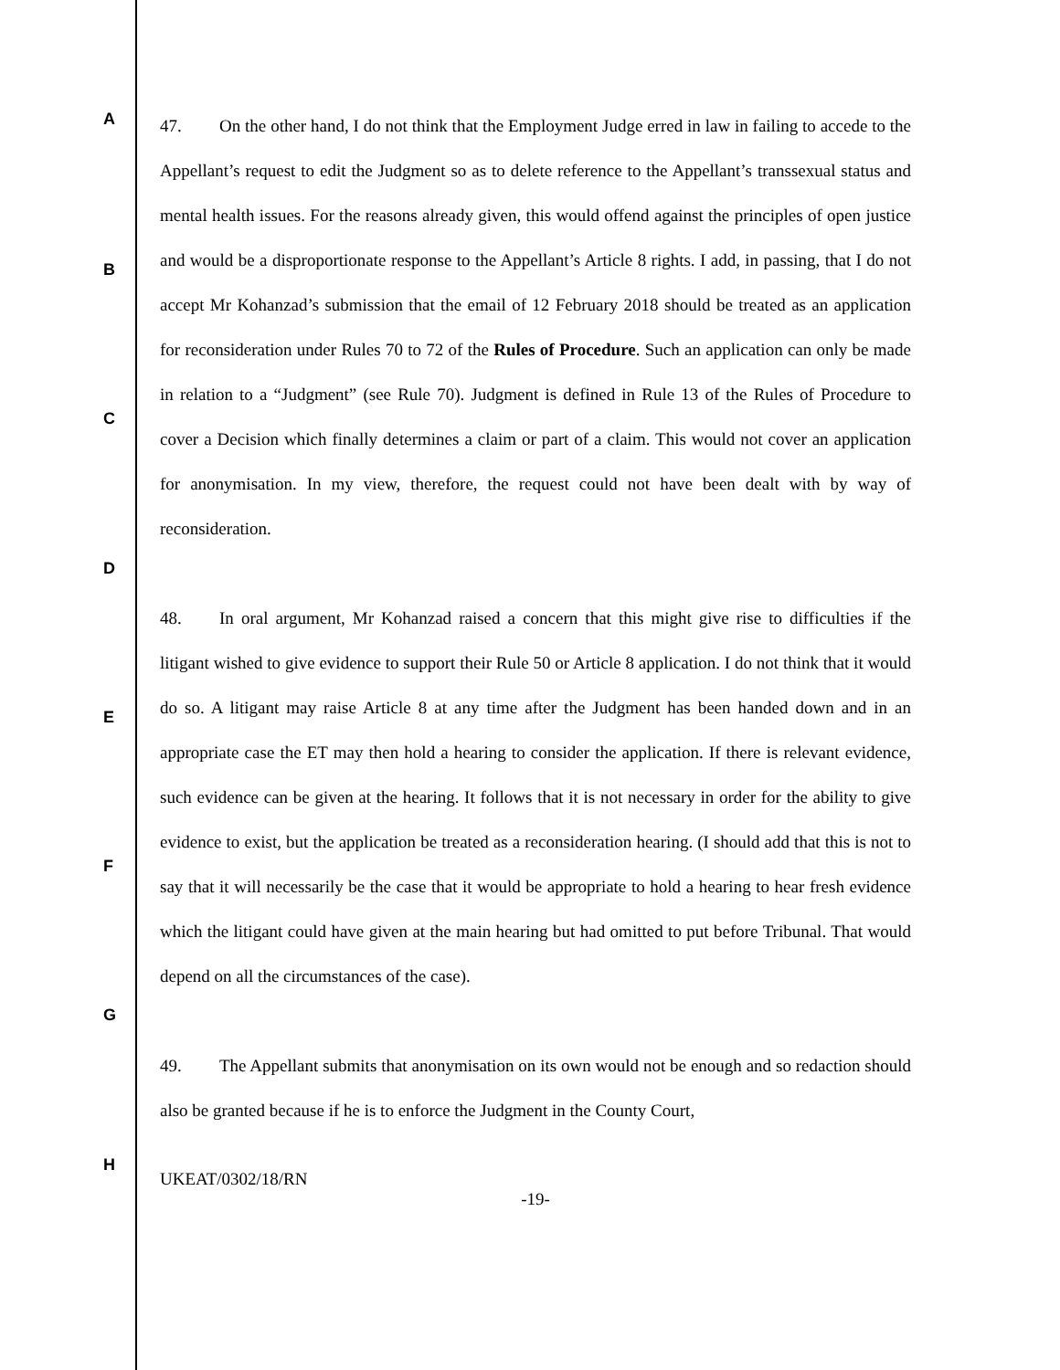A
B
C
D
E
F
G
H
47. On the other hand, I do not think that the Employment Judge erred in law in failing to accede to the Appellant’s request to edit the Judgment so as to delete reference to the Appellant’s transsexual status and mental health issues. For the reasons already given, this would offend against the principles of open justice and would be a disproportionate response to the Appellant’s Article 8 rights. I add, in passing, that I do not accept Mr Kohanzad’s submission that the email of 12 February 2018 should be treated as an application for reconsideration under Rules 70 to 72 of the Rules of Procedure. Such an application can only be made in relation to a “Judgment” (see Rule 70). Judgment is defined in Rule 13 of the Rules of Procedure to cover a Decision which finally determines a claim or part of a claim. This would not cover an application for anonymisation. In my view, therefore, the request could not have been dealt with by way of reconsideration.
48. In oral argument, Mr Kohanzad raised a concern that this might give rise to difficulties if the litigant wished to give evidence to support their Rule 50 or Article 8 application. I do not think that it would do so. A litigant may raise Article 8 at any time after the Judgment has been handed down and in an appropriate case the ET may then hold a hearing to consider the application. If there is relevant evidence, such evidence can be given at the hearing. It follows that it is not necessary in order for the ability to give evidence to exist, but the application be treated as a reconsideration hearing. (I should add that this is not to say that it will necessarily be the case that it would be appropriate to hold a hearing to hear fresh evidence which the litigant could have given at the main hearing but had omitted to put before Tribunal. That would depend on all the circumstances of the case).
49. The Appellant submits that anonymisation on its own would not be enough and so redaction should also be granted because if he is to enforce the Judgment in the County Court,
UKEAT/0302/18/RN
-19-